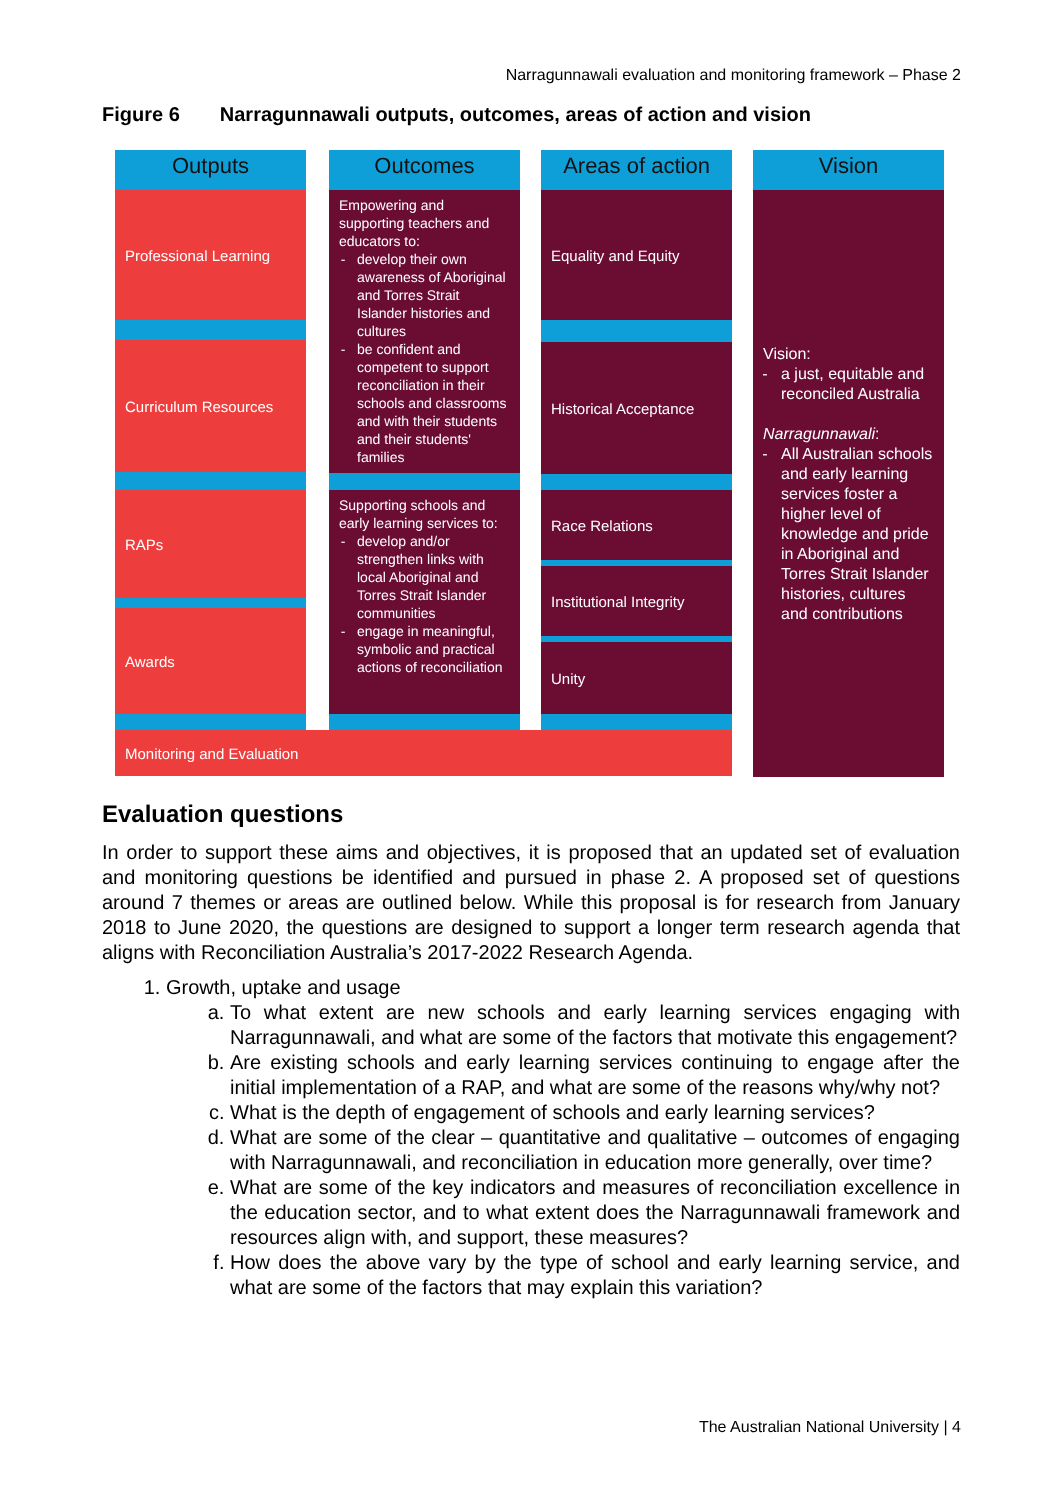Narragunnawali evaluation and monitoring framework – Phase 2
Figure 6 Narragunnawali outputs, outcomes, areas of action and vision
Outputs
Professional Learning
Curriculum Resources
RAPs
Awards
Outcomes
Empowering and supporting teachers and educators to:
develop their own awareness of Aboriginal and Torres Strait Islander histories and cultures
be confident and competent to support reconciliation in their schools and classrooms and with their students and their students' families
Supporting schools and early learning services to:
develop and/or strengthen links with local Aboriginal and Torres Strait Islander communities
engage in meaningful, symbolic and practical actions of reconciliation
Areas of action
Equality and Equity
Historical Acceptance
Race Relations
Institutional Integrity
Unity
Monitoring and Evaluation
Vision
Vision:
a just, equitable and reconciled Australia
Narragunnawali:
All Australian schools and early learning services foster a higher level of knowledge and pride in Aboriginal and Torres Strait Islander histories, cultures and contributions
Evaluation questions
In order to support these aims and objectives, it is proposed that an updated set of evaluation and monitoring questions be identified and pursued in phase 2. A proposed set of questions around 7 themes or areas are outlined below. While this proposal is for research from January 2018 to June 2020, the questions are designed to support a longer term research agenda that aligns with Reconciliation Australia’s 2017-2022 Research Agenda.
1. Growth, uptake and usage
a. To what extent are new schools and early learning services engaging with Narragunnawali, and what are some of the factors that motivate this engagement?
b. Are existing schools and early learning services continuing to engage after the initial implementation of a RAP, and what are some of the reasons why/why not?
c. What is the depth of engagement of schools and early learning services?
d. What are some of the clear – quantitative and qualitative – outcomes of engaging with Narragunnawali, and reconciliation in education more generally, over time?
e. What are some of the key indicators and measures of reconciliation excellence in the education sector, and to what extent does the Narragunnawali framework and resources align with, and support, these measures?
f. How does the above vary by the type of school and early learning service, and what are some of the factors that may explain this variation?
The Australian National University | 4